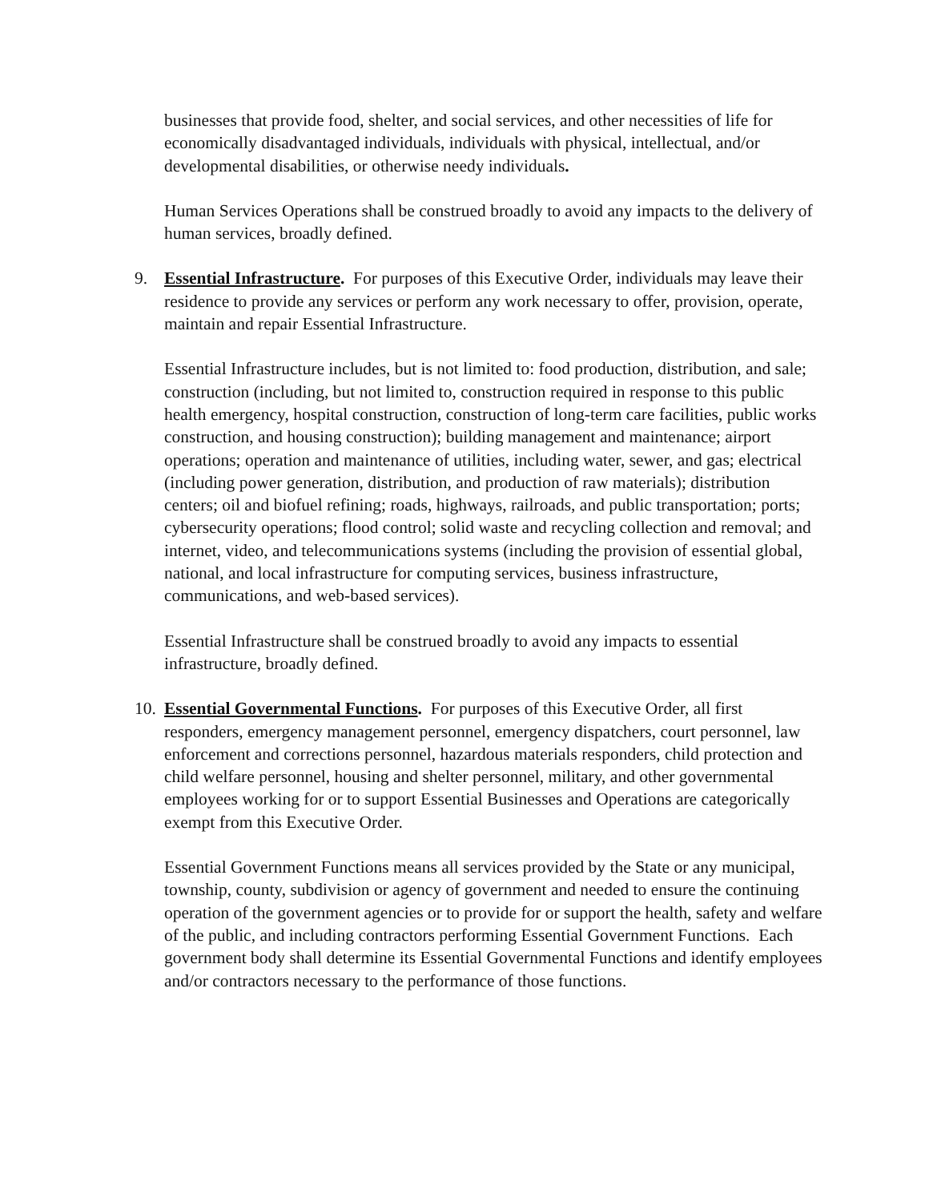businesses that provide food, shelter, and social services, and other necessities of life for economically disadvantaged individuals, individuals with physical, intellectual, and/or developmental disabilities, or otherwise needy individuals.
Human Services Operations shall be construed broadly to avoid any impacts to the delivery of human services, broadly defined.
9. Essential Infrastructure. For purposes of this Executive Order, individuals may leave their residence to provide any services or perform any work necessary to offer, provision, operate, maintain and repair Essential Infrastructure.
Essential Infrastructure includes, but is not limited to: food production, distribution, and sale; construction (including, but not limited to, construction required in response to this public health emergency, hospital construction, construction of long-term care facilities, public works construction, and housing construction); building management and maintenance; airport operations; operation and maintenance of utilities, including water, sewer, and gas; electrical (including power generation, distribution, and production of raw materials); distribution centers; oil and biofuel refining; roads, highways, railroads, and public transportation; ports; cybersecurity operations; flood control; solid waste and recycling collection and removal; and internet, video, and telecommunications systems (including the provision of essential global, national, and local infrastructure for computing services, business infrastructure, communications, and web-based services).
Essential Infrastructure shall be construed broadly to avoid any impacts to essential infrastructure, broadly defined.
10.
Essential Governmental Functions. For purposes of this Executive Order, all first responders, emergency management personnel, emergency dispatchers, court personnel, law enforcement and corrections personnel, hazardous materials responders, child protection and child welfare personnel, housing and shelter personnel, military, and other governmental employees working for or to support Essential Businesses and Operations are categorically exempt from this Executive Order.
Essential Government Functions means all services provided by the State or any municipal, township, county, subdivision or agency of government and needed to ensure the continuing operation of the government agencies or to provide for or support the health, safety and welfare of the public, and including contractors performing Essential Government Functions. Each government body shall determine its Essential Governmental Functions and identify employees and/or contractors necessary to the performance of those functions.